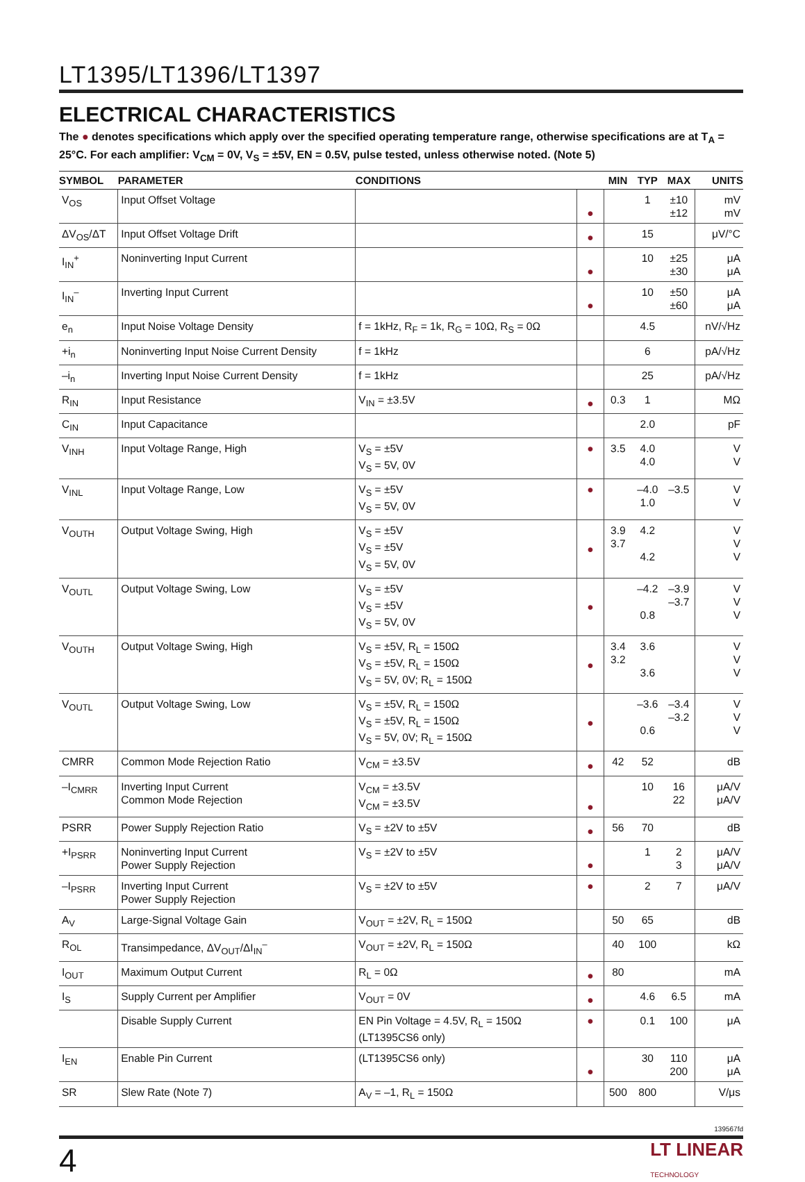LT1395/LT1396/LT1397
ELECTRICAL CHARACTERISTICS
The ● denotes specifications which apply over the specified operating temperature range, otherwise specifications are at T<sub>A</sub> = 25°C. For each amplifier: V<sub>CM</sub> = 0V, V<sub>S</sub> = ±5V, EN = 0.5V, pulse tested, unless otherwise noted. (Note 5)
| SYMBOL | PARAMETER | CONDITIONS | | MIN | TYP | MAX | UNITS |
| --- | --- | --- | --- | --- | --- | --- | --- |
| V<sub>OS</sub> | Input Offset Voltage | | ● | | 1 | ±10 ±12 | mV mV |
| ΔV<sub>OS</sub>/ΔT | Input Offset Voltage Drift | | ● | | 15 | | μV/°C |
| I<sub>IN</sub><sup>+</sup> | Noninverting Input Current | | ● | | 10 | ±25 ±30 | μA μA |
| I<sub>IN</sub><sup>–</sup> | Inverting Input Current | | ● | | 10 | ±50 ±60 | μA μA |
| e<sub>n</sub> | Input Noise Voltage Density | f = 1kHz, R<sub>F</sub> = 1k, R<sub>G</sub> = 10Ω, R<sub>S</sub> = 0Ω | | | 4.5 | | nV/√Hz |
| +i<sub>n</sub> | Noninverting Input Noise Current Density | f = 1kHz | | | 6 | | pA/√Hz |
| –i<sub>n</sub> | Inverting Input Noise Current Density | f = 1kHz | | | 25 | | pA/√Hz |
| R<sub>IN</sub> | Input Resistance | V<sub>IN</sub> = ±3.5V | ● | 0.3 | 1 | | MΩ |
| C<sub>IN</sub> | Input Capacitance | | | | 2.0 | | pF |
| V<sub>INH</sub> | Input Voltage Range, High | V<sub>S</sub> = ±5V V<sub>S</sub> = 5V, 0V | ● | 3.5 | 4.0 4.0 | | V V |
| V<sub>INL</sub> | Input Voltage Range, Low | V<sub>S</sub> = ±5V V<sub>S</sub> = 5V, 0V | ● | | –4.0 1.0 | –3.5 | V V |
| V<sub>OUTH</sub> | Output Voltage Swing, High | V<sub>S</sub> = ±5V V<sub>S</sub> = ±5V V<sub>S</sub> = 5V, 0V | ● | 3.9 3.7 | 4.2 4.2 | | V V V |
| V<sub>OUTL</sub> | Output Voltage Swing, Low | V<sub>S</sub> = ±5V V<sub>S</sub> = ±5V V<sub>S</sub> = 5V, 0V | ● | | –4.2 0.8 | –3.9 –3.7 | V V V |
| V<sub>OUTH</sub> | Output Voltage Swing, High | V<sub>S</sub> = ±5V, R<sub>L</sub> = 150Ω V<sub>S</sub> = ±5V, R<sub>L</sub> = 150Ω V<sub>S</sub> = 5V, 0V; R<sub>L</sub> = 150Ω | ● | 3.4 3.2 | 3.6 3.6 | | V V V |
| V<sub>OUTL</sub> | Output Voltage Swing, Low | V<sub>S</sub> = ±5V, R<sub>L</sub> = 150Ω V<sub>S</sub> = ±5V, R<sub>L</sub> = 150Ω V<sub>S</sub> = 5V, 0V; R<sub>L</sub> = 150Ω | ● | | –3.6 0.6 | –3.4 –3.2 | V V V |
| CMRR | Common Mode Rejection Ratio | V<sub>CM</sub> = ±3.5V | ● | 42 | 52 | | dB |
| –I<sub>CMRR</sub> | Inverting Input Current Common Mode Rejection | V<sub>CM</sub> = ±3.5V V<sub>CM</sub> = ±3.5V | ● | | 10 | 16 22 | μA/V μA/V |
| PSRR | Power Supply Rejection Ratio | V<sub>S</sub> = ±2V to ±5V | ● | 56 | 70 | | dB |
| +I<sub>PSRR</sub> | Noninverting Input Current Power Supply Rejection | V<sub>S</sub> = ±2V to ±5V | ● | | 1 | 2 3 | μA/V μA/V |
| –I<sub>PSRR</sub> | Inverting Input Current Power Supply Rejection | V<sub>S</sub> = ±2V to ±5V | ● | | 2 | 7 | μA/V |
| A<sub>V</sub> | Large-Signal Voltage Gain | V<sub>OUT</sub> = ±2V, R<sub>L</sub> = 150Ω | | 50 | 65 | | dB |
| R<sub>OL</sub> | Transimpedance, ΔV<sub>OUT</sub>/ΔI<sub>IN</sub><sup>–</sup> | V<sub>OUT</sub> = ±2V, R<sub>L</sub> = 150Ω | | 40 | 100 | | kΩ |
| I<sub>OUT</sub> | Maximum Output Current | R<sub>L</sub> = 0Ω | ● | 80 | | | mA |
| I<sub>S</sub> | Supply Current per Amplifier | V<sub>OUT</sub> = 0V | ● | | 4.6 | 6.5 | mA |
| | Disable Supply Current | EN Pin Voltage = 4.5V, R<sub>L</sub> = 150Ω (LT1395CS6 only) | ● | | 0.1 | 100 | μA |
| I<sub>EN</sub> | Enable Pin Current | (LT1395CS6 only) | ● | | 30 | 110 200 | μA μA |
| SR | Slew Rate (Note 7) | A<sub>V</sub> = –1, R<sub>L</sub> = 150Ω | | 500 | 800 | | V/μs |
139567fd
4 LT LINEAR
TECHNOLOGY